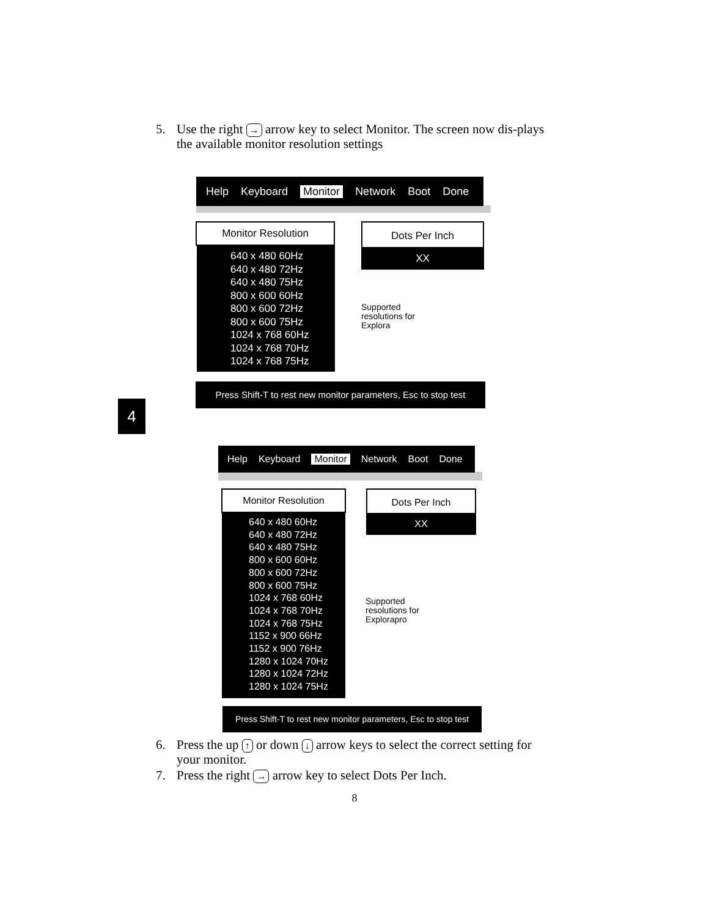5. Use the right → arrow key to select Monitor. The screen now dis-plays the available monitor resolution settings
Help Keyboard Monitor Network Boot Done
Monitor Resolution
640 x 480 60Hz
640 x 480 72Hz
640 x 480 75Hz
800 x 600 60Hz
800 x 600 72Hz
800 x 600 75Hz
1024 x 768 60Hz
1024 x 768 70Hz
1024 x 768 75Hz
Dots Per Inch
XX
Supported
resolutions for
Explora
Press Shift-T to rest new monitor parameters, Esc to stop test
4
Help Keyboard Monitor Network Boot Done
Monitor Resolution
640 x 480 60Hz
640 x 480 72Hz
640 x 480 75Hz
800 x 600 60Hz
800 x 600 72Hz
800 x 600 75Hz
1024 x 768 60Hz
1024 x 768 70Hz
1024 x 768 75Hz
1152 x 900 66Hz
1152 x 900 76Hz
1280 x 1024 70Hz
1280 x 1024 72Hz
1280 x 1024 75Hz
Dots Per Inch
XX
Supported
resolutions for
Explorapro
Press Shift-T to rest new monitor parameters, Esc to stop test
6. Press the up ↑ or down ↓ arrow keys to select the correct setting for your monitor.
7. Press the right → arrow key to select Dots Per Inch.
8